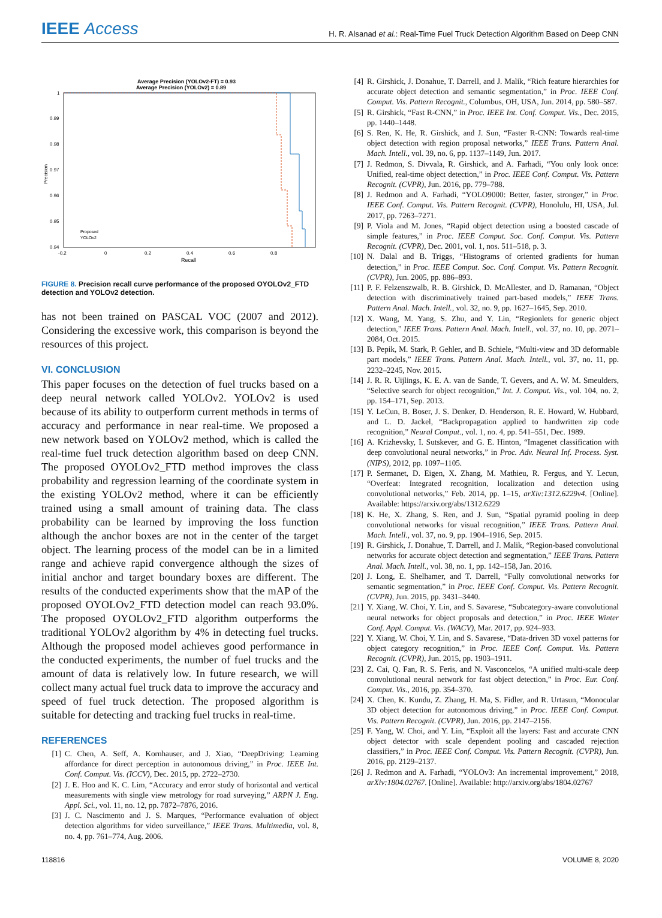IEEE Access
H. R. Alsanad et al.: Real-Time Fuel Truck Detection Algorithm Based on Deep CNN
Average Precision (YOLOv2-FT) = 0.93
Average Precision (YOLOv2) = 0.89
1
0.99
0.98
0.97
0.96
0.95
0.94
Precision
-0.2
0
0.2
0.4
0.6
0.8
Recall
Proposed
YOLOv2
FIGURE 8. Precision recall curve performance of the proposed OYOLOv2_FTD detection and YOLOv2 detection.
has not been trained on PASCAL VOC (2007 and 2012). Considering the excessive work, this comparison is beyond the resources of this project.
VI. CONCLUSION
This paper focuses on the detection of fuel trucks based on a deep neural network called YOLOv2. YOLOv2 is used because of its ability to outperform current methods in terms of accuracy and performance in near real-time. We proposed a new network based on YOLOv2 method, which is called the real-time fuel truck detection algorithm based on deep CNN. The proposed OYOLOv2_FTD method improves the class probability and regression learning of the coordinate system in the existing YOLOv2 method, where it can be efficiently trained using a small amount of training data. The class probability can be learned by improving the loss function although the anchor boxes are not in the center of the target object. The learning process of the model can be in a limited range and achieve rapid convergence although the sizes of initial anchor and target boundary boxes are different. The results of the conducted experiments show that the mAP of the proposed OYOLOv2_FTD detection model can reach 93.0%. The proposed OYOLOv2_FTD algorithm outperforms the traditional YOLOv2 algorithm by 4% in detecting fuel trucks. Although the proposed model achieves good performance in the conducted experiments, the number of fuel trucks and the amount of data is relatively low. In future research, we will collect many actual fuel truck data to improve the accuracy and speed of fuel truck detection. The proposed algorithm is suitable for detecting and tracking fuel trucks in real-time.
REFERENCES
[1] C. Chen, A. Seff, A. Kornhauser, and J. Xiao, “DeepDriving: Learning affordance for direct perception in autonomous driving,” in Proc. IEEE Int. Conf. Comput. Vis. (ICCV), Dec. 2015, pp. 2722–2730.
[2] J. E. Hoo and K. C. Lim, “Accuracy and error study of horizontal and vertical measurements with single view metrology for road surveying,” ARPN J. Eng. Appl. Sci., vol. 11, no. 12, pp. 7872–7876, 2016.
[3] J. C. Nascimento and J. S. Marques, “Performance evaluation of object detection algorithms for video surveillance,” IEEE Trans. Multimedia, vol. 8, no. 4, pp. 761–774, Aug. 2006.
[4] R. Girshick, J. Donahue, T. Darrell, and J. Malik, “Rich feature hierarchies for accurate object detection and semantic segmentation,” in Proc. IEEE Conf. Comput. Vis. Pattern Recognit., Columbus, OH, USA, Jun. 2014, pp. 580–587.
[5] R. Girshick, “Fast R-CNN,” in Proc. IEEE Int. Conf. Comput. Vis., Dec. 2015, pp. 1440–1448.
[6] S. Ren, K. He, R. Girshick, and J. Sun, “Faster R-CNN: Towards real-time object detection with region proposal networks,” IEEE Trans. Pattern Anal. Mach. Intell., vol. 39, no. 6, pp. 1137–1149, Jun. 2017.
[7] J. Redmon, S. Divvala, R. Girshick, and A. Farhadi, “You only look once: Unified, real-time object detection,” in Proc. IEEE Conf. Comput. Vis. Pattern Recognit. (CVPR), Jun. 2016, pp. 779–788.
[8] J. Redmon and A. Farhadi, “YOLO9000: Better, faster, stronger,” in Proc. IEEE Conf. Comput. Vis. Pattern Recognit. (CVPR), Honolulu, HI, USA, Jul. 2017, pp. 7263–7271.
[9] P. Viola and M. Jones, “Rapid object detection using a boosted cascade of simple features,” in Proc. IEEE Comput. Soc. Conf. Comput. Vis. Pattern Recognit. (CVPR), Dec. 2001, vol. 1, nos. 511–518, p. 3.
[10] N. Dalal and B. Triggs, “Histograms of oriented gradients for human detection,” in Proc. IEEE Comput. Soc. Conf. Comput. Vis. Pattern Recognit. (CVPR), Jun. 2005, pp. 886–893.
[11] P. F. Felzenszwalb, R. B. Girshick, D. McAllester, and D. Ramanan, “Object detection with discriminatively trained part-based models,” IEEE Trans. Pattern Anal. Mach. Intell., vol. 32, no. 9, pp. 1627–1645, Sep. 2010.
[12] X. Wang, M. Yang, S. Zhu, and Y. Lin, “Regionlets for generic object detection,” IEEE Trans. Pattern Anal. Mach. Intell., vol. 37, no. 10, pp. 2071–2084, Oct. 2015.
[13] B. Pepik, M. Stark, P. Gehler, and B. Schiele, “Multi-view and 3D deformable part models,” IEEE Trans. Pattern Anal. Mach. Intell., vol. 37, no. 11, pp. 2232–2245, Nov. 2015.
[14] J. R. R. Uijlings, K. E. A. van de Sande, T. Gevers, and A. W. M. Smeulders, “Selective search for object recognition,” Int. J. Comput. Vis., vol. 104, no. 2, pp. 154–171, Sep. 2013.
[15] Y. LeCun, B. Boser, J. S. Denker, D. Henderson, R. E. Howard, W. Hubbard, and L. D. Jackel, “Backpropagation applied to handwritten zip code recognition,” Neural Comput., vol. 1, no. 4, pp. 541–551, Dec. 1989.
[16] A. Krizhevsky, I. Sutskever, and G. E. Hinton, “Imagenet classification with deep convolutional neural networks,” in Proc. Adv. Neural Inf. Process. Syst. (NIPS), 2012, pp. 1097–1105.
[17] P. Sermanet, D. Eigen, X. Zhang, M. Mathieu, R. Fergus, and Y. Lecun, “Overfeat: Integrated recognition, localization and detection using convolutional networks,” Feb. 2014, pp. 1–15, arXiv:1312.6229v4. [Online]. Available: https://arxiv.org/abs/1312.6229
[18] K. He, X. Zhang, S. Ren, and J. Sun, “Spatial pyramid pooling in deep convolutional networks for visual recognition,” IEEE Trans. Pattern Anal. Mach. Intell., vol. 37, no. 9, pp. 1904–1916, Sep. 2015.
[19] R. Girshick, J. Donahue, T. Darrell, and J. Malik, “Region-based convolutional networks for accurate object detection and segmentation,” IEEE Trans. Pattern Anal. Mach. Intell., vol. 38, no. 1, pp. 142–158, Jan. 2016.
[20] J. Long, E. Shelhamer, and T. Darrell, “Fully convolutional networks for semantic segmentation,” in Proc. IEEE Conf. Comput. Vis. Pattern Recognit. (CVPR), Jun. 2015, pp. 3431–3440.
[21] Y. Xiang, W. Choi, Y. Lin, and S. Savarese, “Subcategory-aware convolutional neural networks for object proposals and detection,” in Proc. IEEE Winter Conf. Appl. Comput. Vis. (WACV), Mar. 2017, pp. 924–933.
[22] Y. Xiang, W. Choi, Y. Lin, and S. Savarese, “Data-driven 3D voxel patterns for object category recognition,” in Proc. IEEE Conf. Comput. Vis. Pattern Recognit. (CVPR), Jun. 2015, pp. 1903–1911.
[23] Z. Cai, Q. Fan, R. S. Feris, and N. Vasconcelos, “A unified multi-scale deep convolutional neural network for fast object detection,” in Proc. Eur. Conf. Comput. Vis., 2016, pp. 354–370.
[24] X. Chen, K. Kundu, Z. Zhang, H. Ma, S. Fidler, and R. Urtasun, “Monocular 3D object detection for autonomous driving,” in Proc. IEEE Conf. Comput. Vis. Pattern Recognit. (CVPR), Jun. 2016, pp. 2147–2156.
[25] F. Yang, W. Choi, and Y. Lin, “Exploit all the layers: Fast and accurate CNN object detector with scale dependent pooling and cascaded rejection classifiers,” in Proc. IEEE Conf. Comput. Vis. Pattern Recognit. (CVPR), Jun. 2016, pp. 2129–2137.
[26] J. Redmon and A. Farhadi, “YOLOv3: An incremental improvement,” 2018, arXiv:1804.02767. [Online]. Available: http://arxiv.org/abs/1804.02767
118816 VOLUME 8, 2020